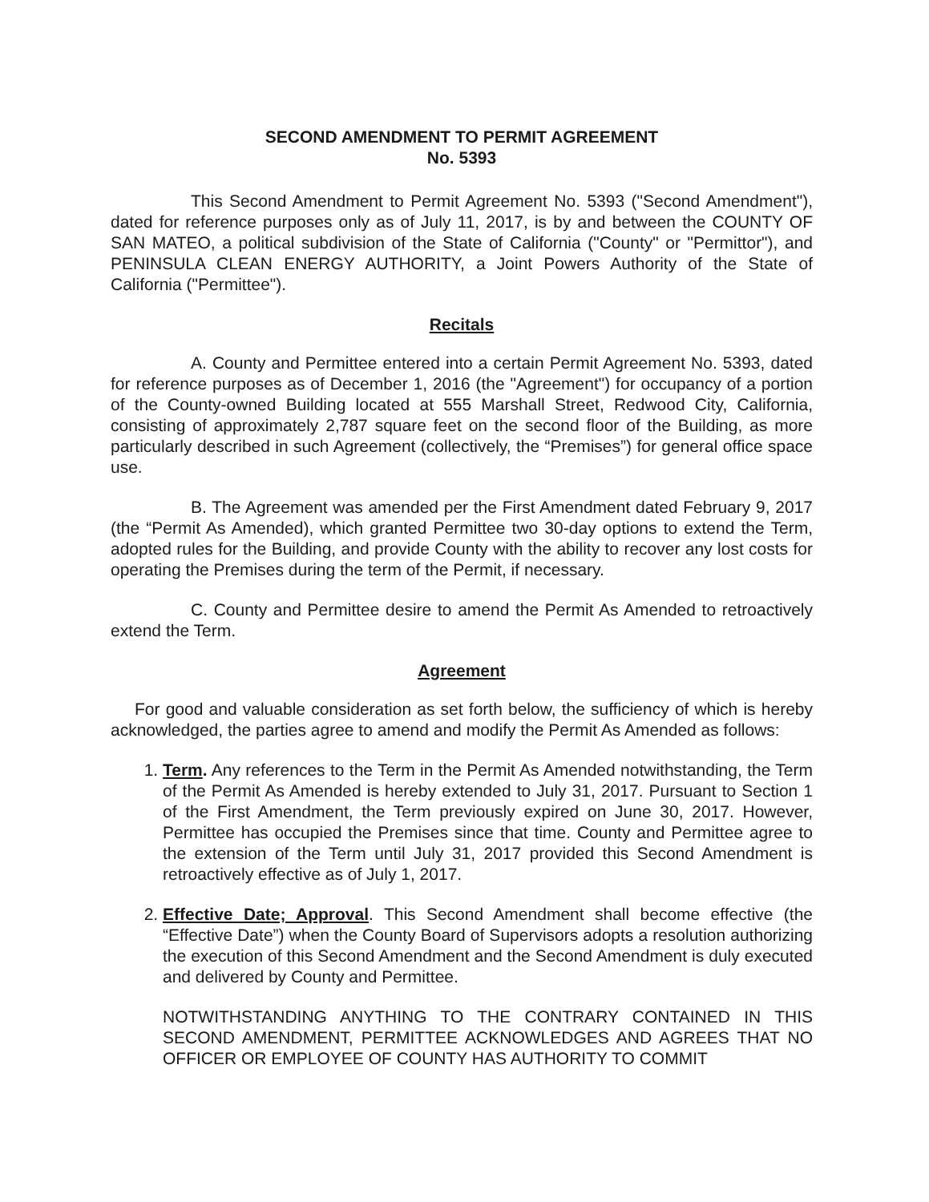SECOND AMENDMENT TO PERMIT AGREEMENT
No. 5393
This Second Amendment to Permit Agreement No. 5393 ("Second Amendment"), dated for reference purposes only as of July 11, 2017, is by and between the COUNTY OF SAN MATEO, a political subdivision of the State of California ("County" or "Permittor"), and PENINSULA CLEAN ENERGY AUTHORITY, a Joint Powers Authority of the State of California ("Permittee").
Recitals
A. County and Permittee entered into a certain Permit Agreement No. 5393, dated for reference purposes as of December 1, 2016 (the "Agreement") for occupancy of a portion of the County-owned Building located at 555 Marshall Street, Redwood City, California, consisting of approximately 2,787 square feet on the second floor of the Building, as more particularly described in such Agreement (collectively, the “Premises”) for general office space use.
B. The Agreement was amended per the First Amendment dated February 9, 2017 (the “Permit As Amended), which granted Permittee two 30-day options to extend the Term, adopted rules for the Building, and provide County with the ability to recover any lost costs for operating the Premises during the term of the Permit, if necessary.
C. County and Permittee desire to amend the Permit As Amended to retroactively extend the Term.
Agreement
For good and valuable consideration as set forth below, the sufficiency of which is hereby acknowledged, the parties agree to amend and modify the Permit As Amended as follows:
1. Term. Any references to the Term in the Permit As Amended notwithstanding, the Term of the Permit As Amended is hereby extended to July 31, 2017. Pursuant to Section 1 of the First Amendment, the Term previously expired on June 30, 2017. However, Permittee has occupied the Premises since that time. County and Permittee agree to the extension of the Term until July 31, 2017 provided this Second Amendment is retroactively effective as of July 1, 2017.
2. Effective Date; Approval. This Second Amendment shall become effective (the “Effective Date”) when the County Board of Supervisors adopts a resolution authorizing the execution of this Second Amendment and the Second Amendment is duly executed and delivered by County and Permittee.
NOTWITHSTANDING ANYTHING TO THE CONTRARY CONTAINED IN THIS SECOND AMENDMENT, PERMITTEE ACKNOWLEDGES AND AGREES THAT NO OFFICER OR EMPLOYEE OF COUNTY HAS AUTHORITY TO COMMIT